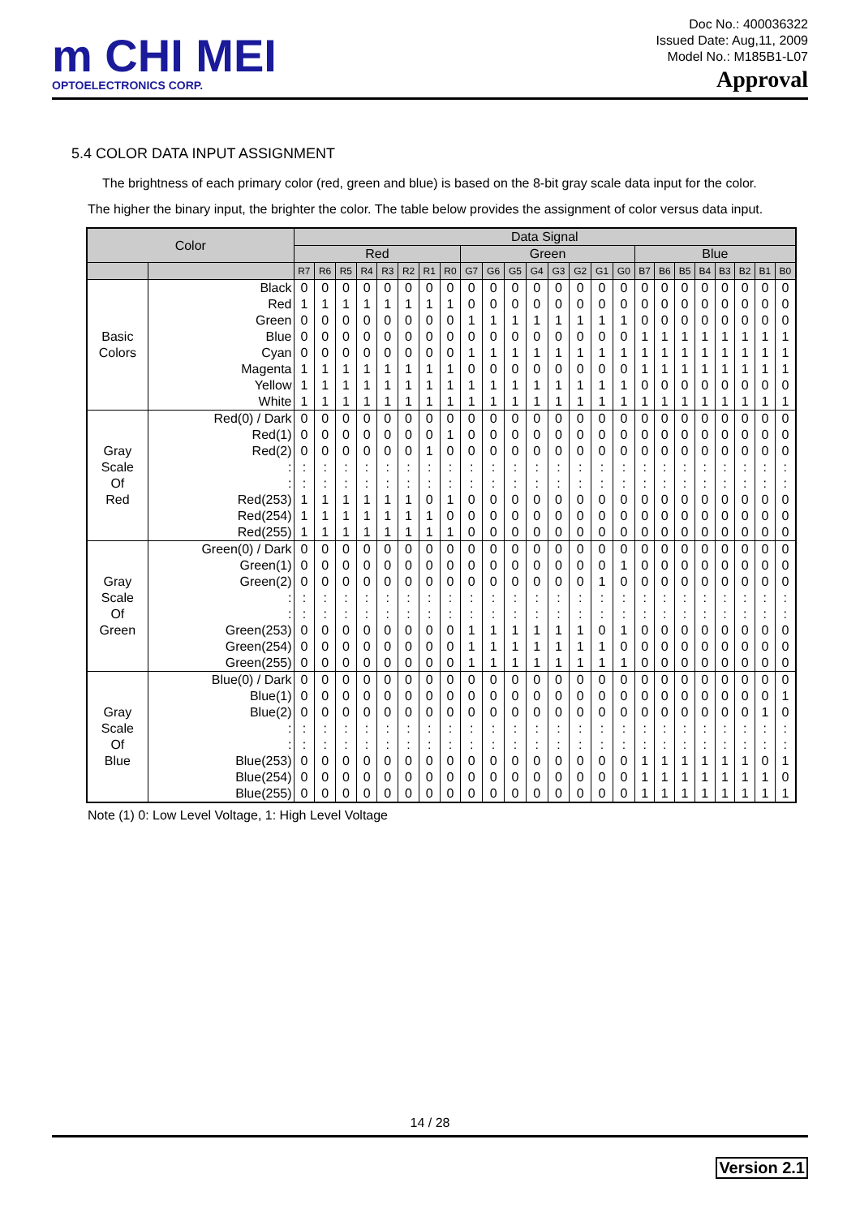m CHI MEI
OPTOELECTRONICS CORP.
Doc No.: 400036322
Issued Date: Aug,11, 2009
Model No.: M185B1-L07
Approval
5.4 COLOR DATA INPUT ASSIGNMENT
The brightness of each primary color (red, green and blue) is based on the 8-bit gray scale data input for the color. The higher the binary input, the brighter the color. The table below provides the assignment of color versus data input.
| Color | | Data Signal | | | | | | | | | | | | | | | | | | | | | | | |
| --- | --- | --- | --- | --- | --- | --- | --- | --- | --- | --- | --- | --- | --- | --- | --- | --- | --- | --- | --- | --- | --- | --- | --- | --- | --- |
| | | Red | | | | | | | | Green | | | | | | | | Blue | | | | | | | |
| | | R7 | R6 | R5 | R4 | R3 | R2 | R1 | R0 | G7 | G6 | G5 | G4 | G3 | G2 | G1 | G0 | B7 | B6 | B5 | B4 | B3 | B2 | B1 | B0 |
| Basic Colors | Black | 0 | 0 | 0 | 0 | 0 | 0 | 0 | 0 | 0 | 0 | 0 | 0 | 0 | 0 | 0 | 0 | 0 | 0 | 0 | 0 | 0 | 0 | 0 | 0 |
| | Red | 1 | 1 | 1 | 1 | 1 | 1 | 1 | 1 | 0 | 0 | 0 | 0 | 0 | 0 | 0 | 0 | 0 | 0 | 0 | 0 | 0 | 0 | 0 | 0 |
| | Green | 0 | 0 | 0 | 0 | 0 | 0 | 0 | 0 | 1 | 1 | 1 | 1 | 1 | 1 | 1 | 1 | 0 | 0 | 0 | 0 | 0 | 0 | 0 | 0 |
| | Blue | 0 | 0 | 0 | 0 | 0 | 0 | 0 | 0 | 0 | 0 | 0 | 0 | 0 | 0 | 0 | 0 | 1 | 1 | 1 | 1 | 1 | 1 | 1 | 1 |
| | Cyan | 0 | 0 | 0 | 0 | 0 | 0 | 0 | 0 | 1 | 1 | 1 | 1 | 1 | 1 | 1 | 1 | 1 | 1 | 1 | 1 | 1 | 1 | 1 | 1 |
| | Magenta | 1 | 1 | 1 | 1 | 1 | 1 | 1 | 1 | 0 | 0 | 0 | 0 | 0 | 0 | 0 | 0 | 1 | 1 | 1 | 1 | 1 | 1 | 1 | 1 |
| | Yellow | 1 | 1 | 1 | 1 | 1 | 1 | 1 | 1 | 1 | 1 | 1 | 1 | 1 | 1 | 1 | 1 | 0 | 0 | 0 | 0 | 0 | 0 | 0 | 0 |
| | White | 1 | 1 | 1 | 1 | 1 | 1 | 1 | 1 | 1 | 1 | 1 | 1 | 1 | 1 | 1 | 1 | 1 | 1 | 1 | 1 | 1 | 1 | 1 | 1 |
| Gray Scale Of Red | Red(0) / Dark | 0 | 0 | 0 | 0 | 0 | 0 | 0 | 0 | 0 | 0 | 0 | 0 | 0 | 0 | 0 | 0 | 0 | 0 | 0 | 0 | 0 | 0 | 0 | 0 |
| | Red(1) | 0 | 0 | 0 | 0 | 0 | 0 | 0 | 1 | 0 | 0 | 0 | 0 | 0 | 0 | 0 | 0 | 0 | 0 | 0 | 0 | 0 | 0 | 0 | 0 |
| | Red(2) | 0 | 0 | 0 | 0 | 0 | 0 | 1 | 0 | 0 | 0 | 0 | 0 | 0 | 0 | 0 | 0 | 0 | 0 | 0 | 0 | 0 | 0 | 0 | 0 |
| | : | : | : | : | : | : | : | : | : | : | : | : | : | : | : | : | : | : | : | : | : | : | : | : | : |
| | : | : | : | : | : | : | : | : | : | : | : | : | : | : | : | : | : | : | : | : | : | : | : | : | : |
| | Red(253) | 1 | 1 | 1 | 1 | 1 | 1 | 0 | 1 | 0 | 0 | 0 | 0 | 0 | 0 | 0 | 0 | 0 | 0 | 0 | 0 | 0 | 0 | 0 | 0 |
| | Red(254) | 1 | 1 | 1 | 1 | 1 | 1 | 1 | 0 | 0 | 0 | 0 | 0 | 0 | 0 | 0 | 0 | 0 | 0 | 0 | 0 | 0 | 0 | 0 | 0 |
| | Red(255) | 1 | 1 | 1 | 1 | 1 | 1 | 1 | 1 | 0 | 0 | 0 | 0 | 0 | 0 | 0 | 0 | 0 | 0 | 0 | 0 | 0 | 0 | 0 | 0 |
| Gray Scale Of Green | Green(0) / Dark | 0 | 0 | 0 | 0 | 0 | 0 | 0 | 0 | 0 | 0 | 0 | 0 | 0 | 0 | 0 | 0 | 0 | 0 | 0 | 0 | 0 | 0 | 0 | 0 |
| | Green(1) | 0 | 0 | 0 | 0 | 0 | 0 | 0 | 0 | 0 | 0 | 0 | 0 | 0 | 0 | 0 | 1 | 0 | 0 | 0 | 0 | 0 | 0 | 0 | 0 |
| | Green(2) | 0 | 0 | 0 | 0 | 0 | 0 | 0 | 0 | 0 | 0 | 0 | 0 | 0 | 0 | 1 | 0 | 0 | 0 | 0 | 0 | 0 | 0 | 0 | 0 |
| | : | : | : | : | : | : | : | : | : | : | : | : | : | : | : | : | : | : | : | : | : | : | : | : | : |
| | : | : | : | : | : | : | : | : | : | : | : | : | : | : | : | : | : | : | : | : | : | : | : | : | : |
| | Green(253) | 0 | 0 | 0 | 0 | 0 | 0 | 0 | 0 | 1 | 1 | 1 | 1 | 1 | 1 | 0 | 1 | 0 | 0 | 0 | 0 | 0 | 0 | 0 | 0 |
| | Green(254) | 0 | 0 | 0 | 0 | 0 | 0 | 0 | 0 | 1 | 1 | 1 | 1 | 1 | 1 | 1 | 0 | 0 | 0 | 0 | 0 | 0 | 0 | 0 | 0 |
| | Green(255) | 0 | 0 | 0 | 0 | 0 | 0 | 0 | 0 | 1 | 1 | 1 | 1 | 1 | 1 | 1 | 1 | 0 | 0 | 0 | 0 | 0 | 0 | 0 | 0 |
| Gray Scale Of Blue | Blue(0) / Dark | 0 | 0 | 0 | 0 | 0 | 0 | 0 | 0 | 0 | 0 | 0 | 0 | 0 | 0 | 0 | 0 | 0 | 0 | 0 | 0 | 0 | 0 | 0 | 0 |
| | Blue(1) | 0 | 0 | 0 | 0 | 0 | 0 | 0 | 0 | 0 | 0 | 0 | 0 | 0 | 0 | 0 | 0 | 0 | 0 | 0 | 0 | 0 | 0 | 0 | 1 |
| | Blue(2) | 0 | 0 | 0 | 0 | 0 | 0 | 0 | 0 | 0 | 0 | 0 | 0 | 0 | 0 | 0 | 0 | 0 | 0 | 0 | 0 | 0 | 0 | 1 | 0 |
| | : | : | : | : | : | : | : | : | : | : | : | : | : | : | : | : | : | : | : | : | : | : | : | : | : |
| | : | : | : | : | : | : | : | : | : | : | : | : | : | : | : | : | : | : | : | : | : | : | : | : | : |
| | Blue(253) | 0 | 0 | 0 | 0 | 0 | 0 | 0 | 0 | 0 | 0 | 0 | 0 | 0 | 0 | 0 | 0 | 1 | 1 | 1 | 1 | 1 | 1 | 0 | 1 |
| | Blue(254) | 0 | 0 | 0 | 0 | 0 | 0 | 0 | 0 | 0 | 0 | 0 | 0 | 0 | 0 | 0 | 0 | 1 | 1 | 1 | 1 | 1 | 1 | 1 | 0 |
| | Blue(255) | 0 | 0 | 0 | 0 | 0 | 0 | 0 | 0 | 0 | 0 | 0 | 0 | 0 | 0 | 0 | 0 | 1 | 1 | 1 | 1 | 1 | 1 | 1 | 1 |
Note (1) 0: Low Level Voltage, 1: High Level Voltage
14 / 28
Version 2.1